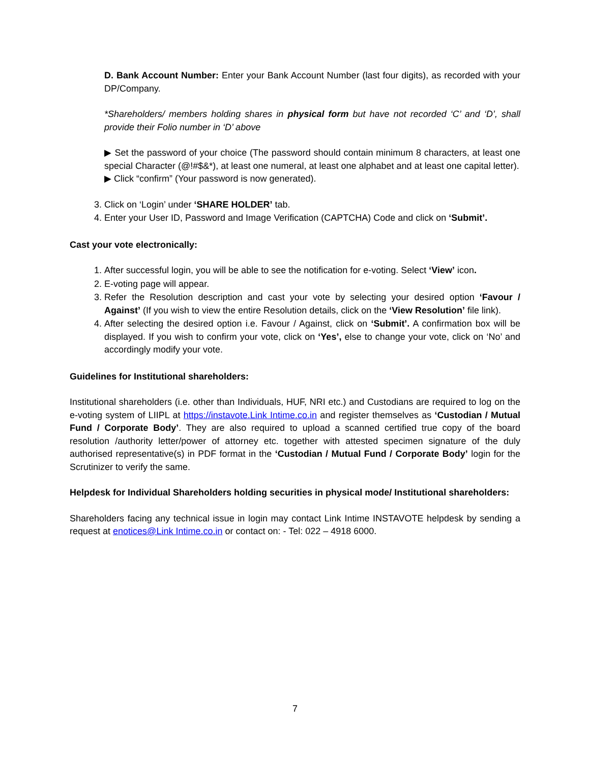D. Bank Account Number: Enter your Bank Account Number (last four digits), as recorded with your DP/Company.
*Shareholders/ members holding shares in physical form but have not recorded ‘C’ and ‘D’, shall provide their Folio number in ‘D’ above
▶ Set the password of your choice (The password should contain minimum 8 characters, at least one special Character (@!#$&*), at least one numeral, at least one alphabet and at least one capital letter).
▶ Click “confirm” (Your password is now generated).
3. Click on ‘Login’ under ‘SHARE HOLDER’ tab.
4. Enter your User ID, Password and Image Verification (CAPTCHA) Code and click on ‘Submit’.
Cast your vote electronically:
1. After successful login, you will be able to see the notification for e-voting. Select ‘View’ icon.
2. E-voting page will appear.
3. Refer the Resolution description and cast your vote by selecting your desired option ‘Favour / Against’ (If you wish to view the entire Resolution details, click on the ‘View Resolution’ file link).
4. After selecting the desired option i.e. Favour / Against, click on ‘Submit’. A confirmation box will be displayed. If you wish to confirm your vote, click on ‘Yes’, else to change your vote, click on ‘No’ and accordingly modify your vote.
Guidelines for Institutional shareholders:
Institutional shareholders (i.e. other than Individuals, HUF, NRI etc.) and Custodians are required to log on the e-voting system of LIIPL at https://instavote.Link Intime.co.in and register themselves as ‘Custodian / Mutual Fund / Corporate Body’. They are also required to upload a scanned certified true copy of the board resolution /authority letter/power of attorney etc. together with attested specimen signature of the duly authorised representative(s) in PDF format in the ‘Custodian / Mutual Fund / Corporate Body’ login for the Scrutinizer to verify the same.
Helpdesk for Individual Shareholders holding securities in physical mode/ Institutional shareholders:
Shareholders facing any technical issue in login may contact Link Intime INSTAVOTE helpdesk by sending a request at enotices@Link Intime.co.in or contact on: - Tel: 022 – 4918 6000.
7